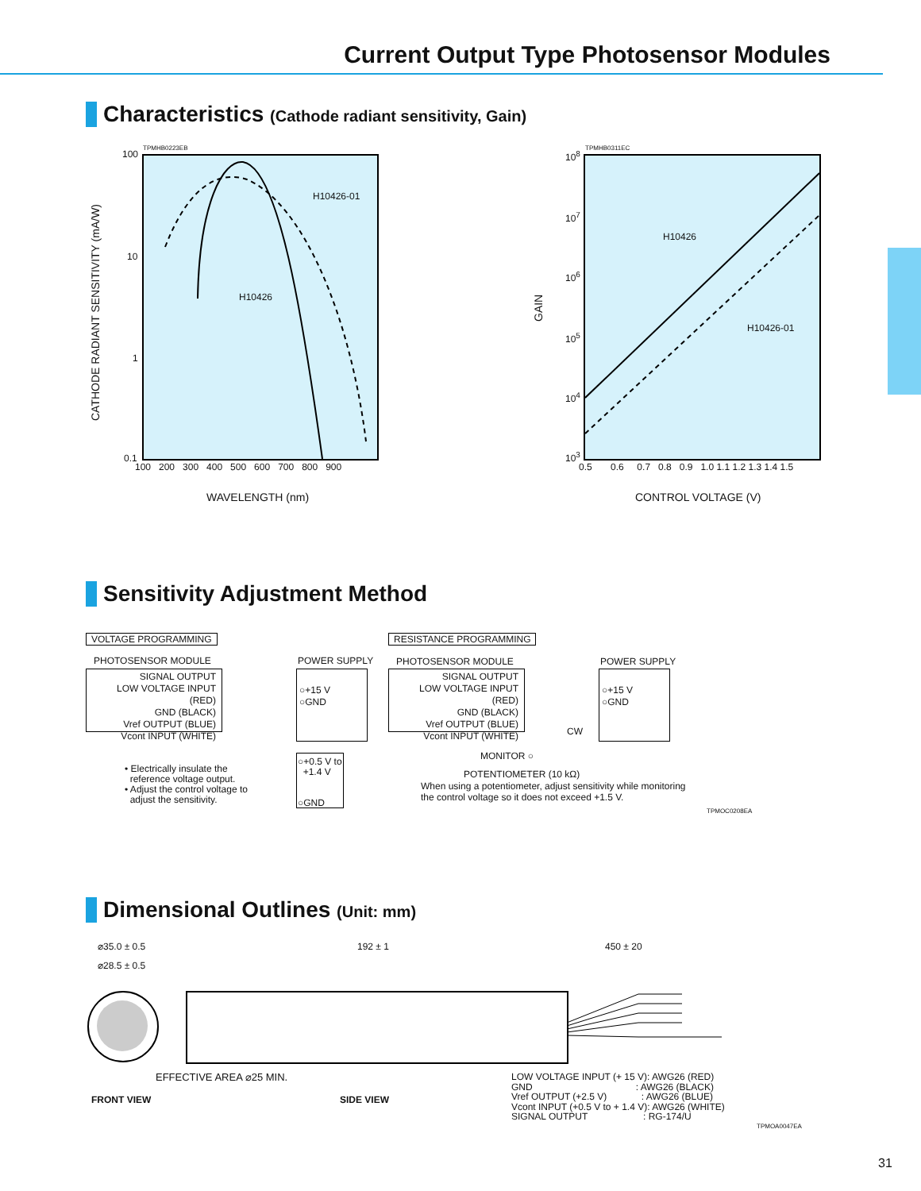Current Output Type Photosensor Modules
Characteristics (Cathode radiant sensitivity, Gain)
TPMHB0223EB
100
10
1
0.1
100 200 300 400 500 600 700 800 900
H10426-01
H10426
CATHODE RADIANT SENSITIVITY (mA/W)
WAVELENGTH (nm)
TPMHB0311EC
10<sup>8</sup>
10<sup>7</sup>
10<sup>6</sup>
10<sup>5</sup>
10<sup>4</sup>
10<sup>3</sup>
0.5 0.6 0.7 0.8 0.9 1.0 1.1 1.2 1.3 1.4 1.5
H10426
H10426-01
GAIN
CONTROL VOLTAGE (V)
Sensitivity Adjustment Method
VOLTAGE PROGRAMMING
PHOTOSENSOR MODULE POWER SUPPLY
SIGNAL OUTPUT
LOW VOLTAGE INPUT (RED)
GND (BLACK)
Vref OUTPUT (BLUE)
Vcont INPUT (WHITE)
○+15 V
○GND
○+0.5 V to
+1.4 V
○GND
• Electrically insulate the
reference voltage output.
• Adjust the control voltage to
adjust the sensitivity.
RESISTANCE PROGRAMMING
PHOTOSENSOR MODULE POWER SUPPLY
SIGNAL OUTPUT
LOW VOLTAGE INPUT (RED)
GND (BLACK)
Vref OUTPUT (BLUE)
Vcont INPUT (WHITE)
○+15 V
○GND
CW
MONITOR ○
POTENTIOMETER (10 kΩ)
When using a potentiometer, adjust sensitivity while monitoring
the control voltage so it does not exceed +1.5 V.
TPMOC0208EA
Dimensional Outlines (Unit: mm)
⌀35.0 ± 0.5
⌀28.5 ± 0.5
EFFECTIVE AREA ⌀25 MIN.
FRONT VIEW
192 ± 1 450 ± 20
SIDE VIEW
LOW VOLTAGE INPUT (+ 15 V): AWG26 (RED)
GND : AWG26 (BLACK)
Vref OUTPUT (+2.5 V) : AWG26 (BLUE)
Vcont INPUT (+0.5 V to + 1.4 V): AWG26 (WHITE)
SIGNAL OUTPUT : RG-174/U
TPMOA0047EA
31